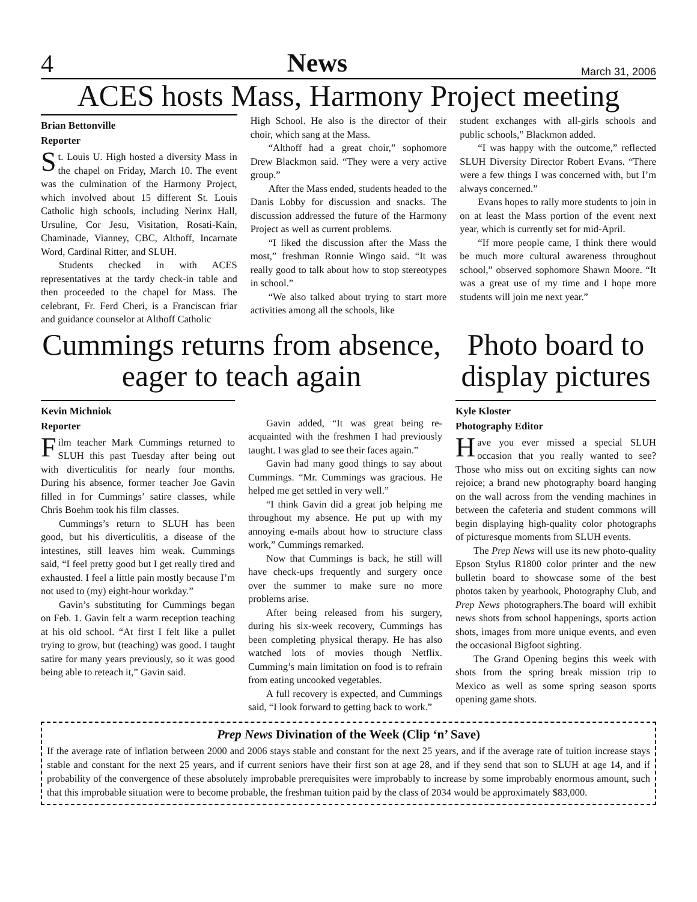4 News March 31, 2006
ACES hosts Mass, Harmony Project meeting
Brian Bettonville
Reporter
St. Louis U. High hosted a diversity Mass in the chapel on Friday, March 10. The event was the culmination of the Harmony Project, which involved about 15 different St. Louis Catholic high schools, including Nerinx Hall, Ursuline, Cor Jesu, Visitation, Rosati-Kain, Chaminade, Vianney, CBC, Althoff, Incarnate Word, Cardinal Ritter, and SLUH.
Students checked in with ACES representatives at the tardy check-in table and then proceeded to the chapel for Mass. The celebrant, Fr. Ferd Cheri, is a Franciscan friar and guidance counselor at Althoff Catholic
High School. He also is the director of their choir, which sang at the Mass.
“Althoff had a great choir,” sophomore Drew Blackmon said. “They were a very active group.”
After the Mass ended, students headed to the Danis Lobby for discussion and snacks. The discussion addressed the future of the Harmony Project as well as current problems.
“I liked the discussion after the Mass the most,” freshman Ronnie Wingo said. “It was really good to talk about how to stop stereotypes in school.”
“We also talked about trying to start more activities among all the schools, like
student exchanges with all-girls schools and public schools,” Blackmon added.
“I was happy with the outcome,” reflected SLUH Diversity Director Robert Evans. “There were a few things I was concerned with, but I’m always concerned.”
Evans hopes to rally more students to join in on at least the Mass portion of the event next year, which is currently set for mid-April.
“If more people came, I think there would be much more cultural awareness throughout school,” observed sophomore Shawn Moore. “It was a great use of my time and I hope more students will join me next year.”
Cummings returns from absence, eager to teach again
Kevin Michniok
Reporter
Film teacher Mark Cummings returned to SLUH this past Tuesday after being out with diverticulitis for nearly four months. During his absence, former teacher Joe Gavin filled in for Cummings’ satire classes, while Chris Boehm took his film classes.
Cummings’s return to SLUH has been good, but his diverticulitis, a disease of the intestines, still leaves him weak. Cummings said, “I feel pretty good but I get really tired and exhausted. I feel a little pain mostly because I’m not used to (my) eight-hour workday.”
Gavin’s substituting for Cummings began on Feb. 1. Gavin felt a warm reception teaching at his old school. “At first I felt like a pullet trying to grow, but (teaching) was good. I taught satire for many years previously, so it was good being able to reteach it,” Gavin said.
Gavin added, “It was great being re-acquainted with the freshmen I had previously taught. I was glad to see their faces again.”
Gavin had many good things to say about Cummings. “Mr. Cummings was gracious. He helped me get settled in very well.”
“I think Gavin did a great job helping me throughout my absence. He put up with my annoying e-mails about how to structure class work,” Cummings remarked.
Now that Cummings is back, he still will have check-ups frequently and surgery once over the summer to make sure no more problems arise.
After being released from his surgery, during his six-week recovery, Cummings has been completing physical therapy. He has also watched lots of movies though Netflix. Cumming’s main limitation on food is to refrain from eating uncooked vegetables.
A full recovery is expected, and Cummings said, “I look forward to getting back to work.”
Photo board to display pictures
Kyle Kloster
Photography Editor
Have you ever missed a special SLUH occasion that you really wanted to see? Those who miss out on exciting sights can now rejoice; a brand new photography board hanging on the wall across from the vending machines in between the cafeteria and student commons will begin displaying high-quality color photographs of picturesque moments from SLUH events.
The Prep News will use its new photo-quality Epson Stylus R1800 color printer and the new bulletin board to showcase some of the best photos taken by yearbook, Photography Club, and Prep News photographers.The board will exhibit news shots from school happenings, sports action shots, images from more unique events, and even the occasional Bigfoot sighting.
The Grand Opening begins this week with shots from the spring break mission trip to Mexico as well as some spring season sports opening game shots.
Prep News Divination of the Week (Clip ‘n’ Save)
If the average rate of inflation between 2000 and 2006 stays stable and constant for the next 25 years, and if the average rate of tuition increase stays stable and constant for the next 25 years, and if current seniors have their first son at age 28, and if they send that son to SLUH at age 14, and if probability of the convergence of these absolutely improbable prerequisites were improbably to increase by some improbably enormous amount, such that this improbable situation were to become probable, the freshman tuition paid by the class of 2034 would be approximately $83,000.